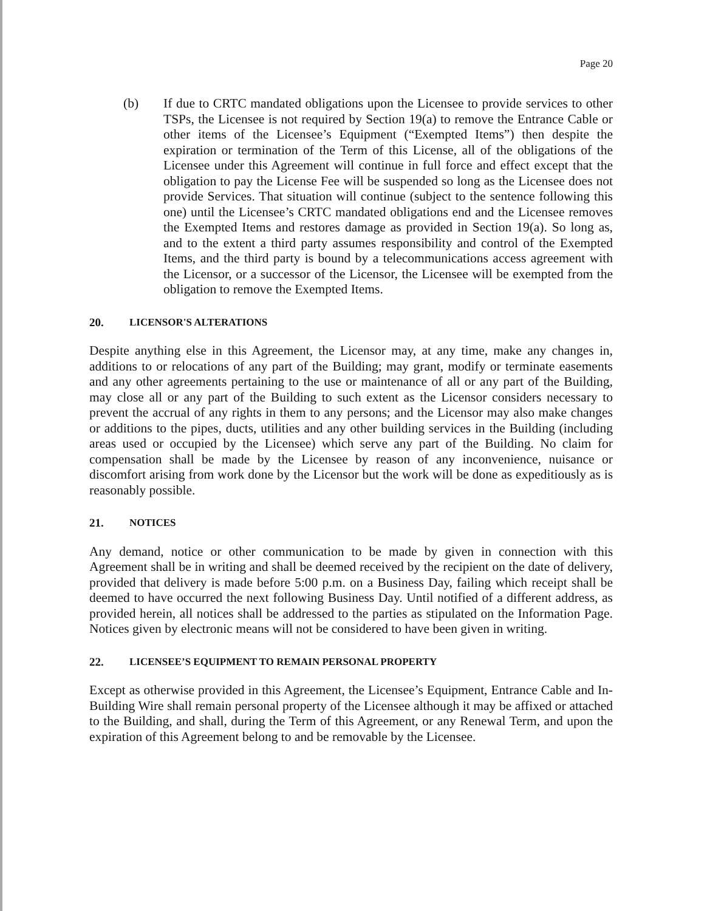Page 20
(b) If due to CRTC mandated obligations upon the Licensee to provide services to other TSPs, the Licensee is not required by Section 19(a) to remove the Entrance Cable or other items of the Licensee’s Equipment (“Exempted Items”) then despite the expiration or termination of the Term of this License, all of the obligations of the Licensee under this Agreement will continue in full force and effect except that the obligation to pay the License Fee will be suspended so long as the Licensee does not provide Services. That situation will continue (subject to the sentence following this one) until the Licensee’s CRTC mandated obligations end and the Licensee removes the Exempted Items and restores damage as provided in Section 19(a). So long as, and to the extent a third party assumes responsibility and control of the Exempted Items, and the third party is bound by a telecommunications access agreement with the Licensor, or a successor of the Licensor, the Licensee will be exempted from the obligation to remove the Exempted Items.
20. LICENSOR'S ALTERATIONS
Despite anything else in this Agreement, the Licensor may, at any time, make any changes in, additions to or relocations of any part of the Building; may grant, modify or terminate easements and any other agreements pertaining to the use or maintenance of all or any part of the Building, may close all or any part of the Building to such extent as the Licensor considers necessary to prevent the accrual of any rights in them to any persons; and the Licensor may also make changes or additions to the pipes, ducts, utilities and any other building services in the Building (including areas used or occupied by the Licensee) which serve any part of the Building. No claim for compensation shall be made by the Licensee by reason of any inconvenience, nuisance or discomfort arising from work done by the Licensor but the work will be done as expeditiously as is reasonably possible.
21. NOTICES
Any demand, notice or other communication to be made by given in connection with this Agreement shall be in writing and shall be deemed received by the recipient on the date of delivery, provided that delivery is made before 5:00 p.m. on a Business Day, failing which receipt shall be deemed to have occurred the next following Business Day. Until notified of a different address, as provided herein, all notices shall be addressed to the parties as stipulated on the Information Page. Notices given by electronic means will not be considered to have been given in writing.
22. LICENSEE’S EQUIPMENT TO REMAIN PERSONAL PROPERTY
Except as otherwise provided in this Agreement, the Licensee’s Equipment, Entrance Cable and In-Building Wire shall remain personal property of the Licensee although it may be affixed or attached to the Building, and shall, during the Term of this Agreement, or any Renewal Term, and upon the expiration of this Agreement belong to and be removable by the Licensee.